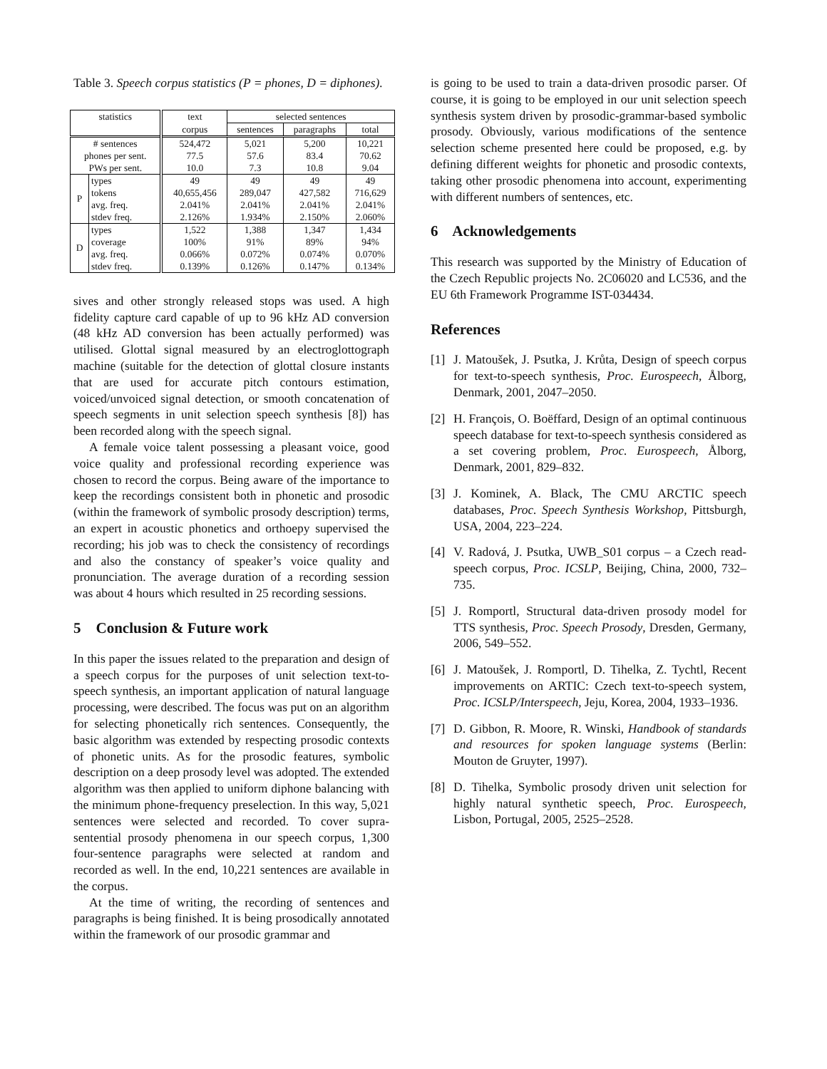Table 3. Speech corpus statistics (P = phones, D = diphones).
| statistics | | text | selected sentences | | |
| --- | --- | --- | --- | --- | --- |
| | | corpus | sentences | paragraphs | total |
| ‍# sentences | | 524,472 | 5,021 | 5,200 | 10,221 |
| phones per sent. | | 77.5 | 57.6 | 83.4 | 70.62 |
| PWs per sent. | | 10.0 | 7.3 | 10.8 | 9.04 |
| P | types | 49 | 49 | 49 | 49 |
| | tokens | 40,655,456 | 289,047 | 427,582 | 716,629 |
| | avg. freq. | 2.041% | 2.041% | 2.041% | 2.041% |
| | stdev freq. | 2.126% | 1.934% | 2.150% | 2.060% |
| D | types | 1,522 | 1,388 | 1,347 | 1,434 |
| | coverage | 100% | 91% | 89% | 94% |
| | avg. freq. | 0.066% | 0.072% | 0.074% | 0.070% |
| | stdev freq. | 0.139% | 0.126% | 0.147% | 0.134% |
sives and other strongly released stops was used. A high fidelity capture card capable of up to 96 kHz AD conversion (48 kHz AD conversion has been actually performed) was utilised. Glottal signal measured by an electroglottograph machine (suitable for the detection of glottal closure instants that are used for accurate pitch contours estimation, voiced/unvoiced signal detection, or smooth concatenation of speech segments in unit selection speech synthesis [8]) has been recorded along with the speech signal.
A female voice talent possessing a pleasant voice, good voice quality and professional recording experience was chosen to record the corpus. Being aware of the importance to keep the recordings consistent both in phonetic and prosodic (within the framework of symbolic prosody description) terms, an expert in acoustic phonetics and orthoepy supervised the recording; his job was to check the consistency of recordings and also the constancy of speaker’s voice quality and pronunciation. The average duration of a recording session was about 4 hours which resulted in 25 recording sessions.
5 Conclusion & Future work
In this paper the issues related to the preparation and design of a speech corpus for the purposes of unit selection text-to-speech synthesis, an important application of natural language processing, were described. The focus was put on an algorithm for selecting phonetically rich sentences. Consequently, the basic algorithm was extended by respecting prosodic contexts of phonetic units. As for the prosodic features, symbolic description on a deep prosody level was adopted. The extended algorithm was then applied to uniform diphone balancing with the minimum phone-frequency preselection. In this way, 5,021 sentences were selected and recorded. To cover supra-sentential prosody phenomena in our speech corpus, 1,300 four-sentence paragraphs were selected at random and recorded as well. In the end, 10,221 sentences are available in the corpus.
At the time of writing, the recording of sentences and paragraphs is being finished. It is being prosodically annotated within the framework of our prosodic grammar and
is going to be used to train a data-driven prosodic parser. Of course, it is going to be employed in our unit selection speech synthesis system driven by prosodic-grammar-based symbolic prosody. Obviously, various modifications of the sentence selection scheme presented here could be proposed, e.g. by defining different weights for phonetic and prosodic contexts, taking other prosodic phenomena into account, experimenting with different numbers of sentences, etc.
6 Acknowledgements
This research was supported by the Ministry of Education of the Czech Republic projects No. 2C06020 and LC536, and the EU 6th Framework Programme IST-034434.
References
[1] J. Matoušek, J. Psutka, J. Krůta, Design of speech corpus for text-to-speech synthesis, Proc. Eurospeech, Ålborg, Denmark, 2001, 2047–2050.
[2] H. François, O. Boëffard, Design of an optimal continuous speech database for text-to-speech synthesis considered as a set covering problem, Proc. Eurospeech, Ålborg, Denmark, 2001, 829–832.
[3] J. Kominek, A. Black, The CMU ARCTIC speech databases, Proc. Speech Synthesis Workshop, Pittsburgh, USA, 2004, 223–224.
[4] V. Radová, J. Psutka, UWB_S01 corpus – a Czech read-speech corpus, Proc. ICSLP, Beijing, China, 2000, 732–735.
[5] J. Romportl, Structural data-driven prosody model for TTS synthesis, Proc. Speech Prosody, Dresden, Germany, 2006, 549–552.
[6] J. Matoušek, J. Romportl, D. Tihelka, Z. Tychtl, Recent improvements on ARTIC: Czech text-to-speech system, Proc. ICSLP/Interspeech, Jeju, Korea, 2004, 1933–1936.
[7] D. Gibbon, R. Moore, R. Winski, Handbook of standards and resources for spoken language systems (Berlin: Mouton de Gruyter, 1997).
[8] D. Tihelka, Symbolic prosody driven unit selection for highly natural synthetic speech, Proc. Eurospeech, Lisbon, Portugal, 2005, 2525–2528.